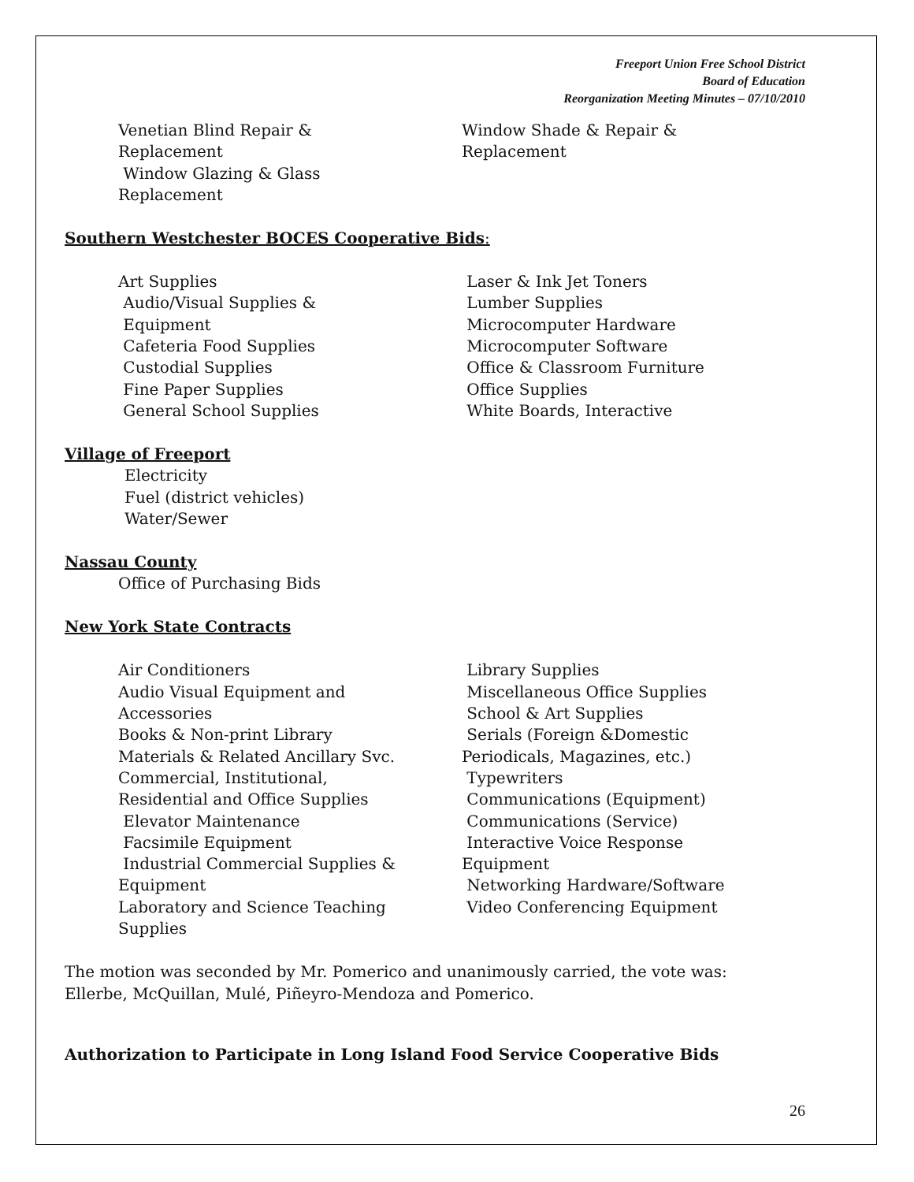Freeport Union Free School District
Board of Education
Reorganization Meeting Minutes – 07/10/2010
Venetian Blind Repair &
Replacement
Window Glazing & Glass
Replacement
Window Shade & Repair &
Replacement
Southern Westchester BOCES Cooperative Bids:
Art Supplies
Audio/Visual Supplies &
Equipment
Cafeteria Food Supplies
Custodial Supplies
Fine Paper Supplies
General School Supplies
Laser & Ink Jet Toners
Lumber Supplies
Microcomputer Hardware
Microcomputer Software
Office & Classroom Furniture
Office Supplies
White Boards, Interactive
Village of Freeport
Electricity
Fuel (district vehicles)
Water/Sewer
Nassau County
Office of Purchasing Bids
New York State Contracts
Air Conditioners
Audio Visual Equipment and
Accessories
Books & Non-print Library
Materials & Related Ancillary Svc.
Commercial, Institutional,
Residential and Office Supplies
Elevator Maintenance
Facsimile Equipment
Industrial Commercial Supplies &
Equipment
Laboratory and Science Teaching
Supplies
Library Supplies
Miscellaneous Office Supplies
School & Art Supplies
Serials (Foreign &Domestic
Periodicals, Magazines, etc.)
Typewriters
Communications (Equipment)
Communications (Service)
Interactive Voice Response
Equipment
Networking Hardware/Software
Video Conferencing Equipment
The motion was seconded by Mr. Pomerico and unanimously carried, the vote was:
Ellerbe, McQuillan, Mulé, Piñeyro-Mendoza and Pomerico.
Authorization to Participate in Long Island Food Service Cooperative Bids
26